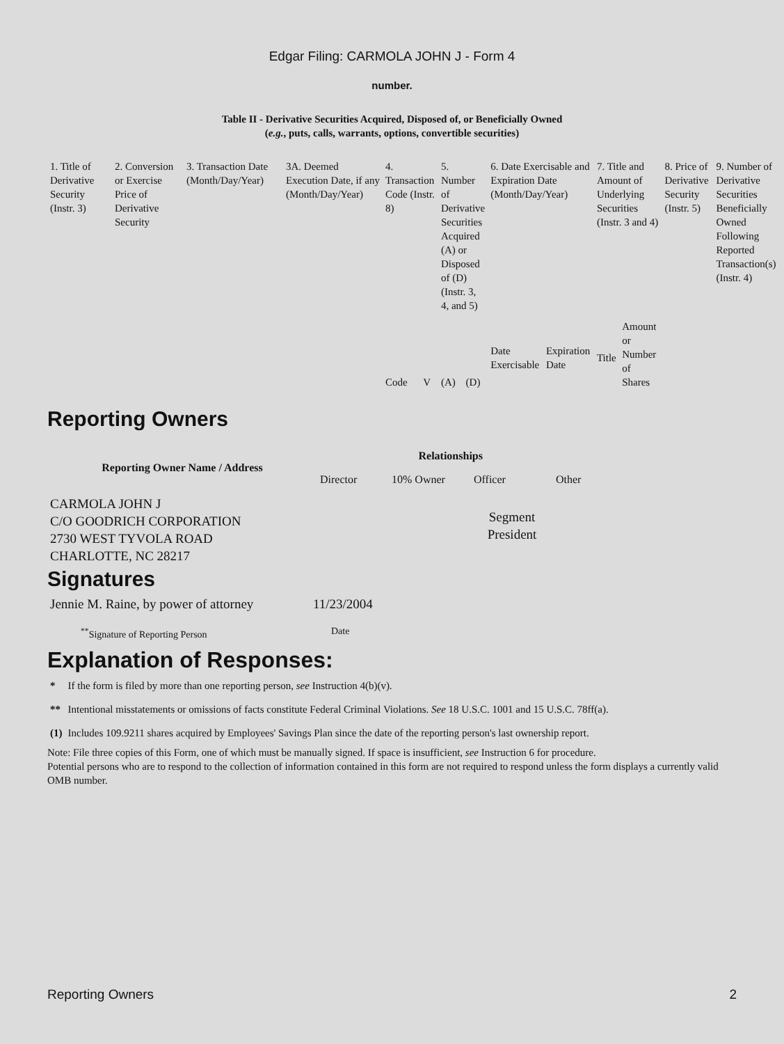Edgar Filing: CARMOLA JOHN J - Form 4
number.
Table II - Derivative Securities Acquired, Disposed of, or Beneficially Owned
(e.g., puts, calls, warrants, options, convertible securities)
| 1. Title of Derivative Security (Instr. 3) | 2. Conversion or Exercise Price of Derivative Security | 3. Transaction Date (Month/Day/Year) | 3A. Deemed Execution Date, if any (Month/Day/Year) | 4. Transaction Code (Instr. 8) | | 5. Number of Derivative Securities Acquired (A) or Disposed of (D) (Instr. 3, 4, and 5) | | 6. Date Exercisable and Expiration Date (Month/Day/Year) | | 7. Title and Amount of Underlying Securities (Instr. 3 and 4) | | 8. Price of Derivative Security (Instr. 5) | 9. Number of Derivative Securities Beneficially Owned Following Reported Transaction(s) (Instr. 4) |
| --- | --- | --- | --- | --- | --- | --- | --- | --- | --- | --- | --- | --- | --- |
| | | | | Code | V | (A) | (D) | Date Exercisable | Expiration Date | Title | Amount or Number of Shares | | |
Reporting Owners
| Reporting Owner Name / Address | Relationships | | | |
| --- | --- | --- | --- | --- |
| | Director | 10% Owner | Officer | Other |
| CARMOLA JOHN J C/O GOODRICH CORPORATION 2730 WEST TYVOLA ROAD CHARLOTTE, NC 28217 | | | Segment President | |
Signatures
| Jennie M. Raine, by power of attorney | 11/23/2004 |
| <sup>**</sup> Signature of Reporting Person | Date |
Explanation of Responses:
| * | If the form is filed by more than one reporting person, see Instruction 4(b)(v). |
| ** | Intentional misstatements or omissions of facts constitute Federal Criminal Violations. See 18 U.S.C. 1001 and 15 U.S.C. 78ff(a). |
| (1) | Includes 109.9211 shares acquired by Employees' Savings Plan since the date of the reporting person's last ownership report. |
Note: File three copies of this Form, one of which must be manually signed. If space is insufficient, see Instruction 6 for procedure.
Potential persons who are to respond to the collection of information contained in this form are not required to respond unless the form displays a currently valid OMB number.
Reporting Owners 2